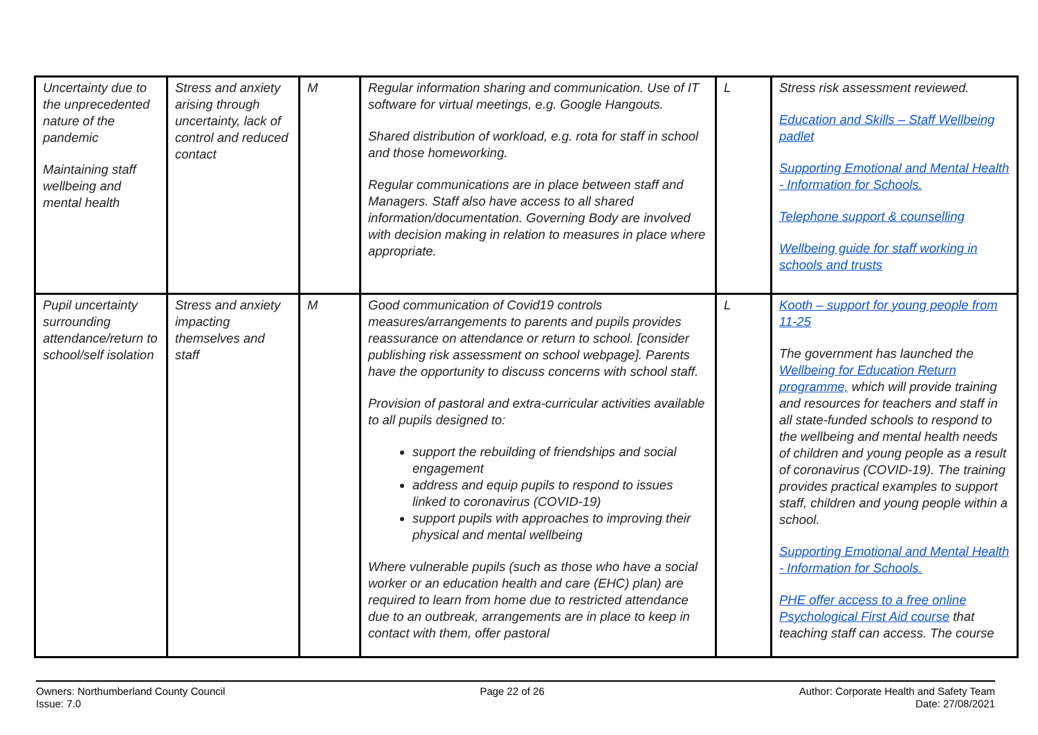| Uncertainty due to the unprecedented nature of the pandemic Maintaining staff wellbeing and mental health | Stress and anxiety arising through uncertainty, lack of control and reduced contact | M | Regular information sharing and communication. Use of IT software for virtual meetings, e.g. Google Hangouts. Shared distribution of workload, e.g. rota for staff in school and those homeworking. Regular communications are in place between staff and Managers. Staff also have access to all shared information/documentation. Governing Body are involved with decision making in relation to measures in place where appropriate. | L | Stress risk assessment reviewed. Education and Skills – Staff Wellbeing padlet Supporting Emotional and Mental Health - Information for Schools. Telephone support & counselling Wellbeing guide for staff working in schools and trusts |
| Pupil uncertainty surrounding attendance/return to school/self isolation | Stress and anxiety impacting themselves and staff | M | Good communication of Covid19 controls measures/arrangements to parents and pupils provides reassurance on attendance or return to school. [consider publishing risk assessment on school webpage]. Parents have the opportunity to discuss concerns with school staff. Provision of pastoral and extra-curricular activities available to all pupils designed to: support the rebuilding of friendships and social engagement address and equip pupils to respond to issues linked to coronavirus (COVID-19) support pupils with approaches to improving their physical and mental wellbeing Where vulnerable pupils (such as those who have a social worker or an education health and care (EHC) plan) are required to learn from home due to restricted attendance due to an outbreak, arrangements are in place to keep in contact with them, offer pastoral | L | Kooth – support for young people from 11-25 The government has launched the Wellbeing for Education Return programme, which will provide training and resources for teachers and staff in all state-funded schools to respond to the wellbeing and mental health needs of children and young people as a result of coronavirus (COVID-19). The training provides practical examples to support staff, children and young people within a school. Supporting Emotional and Mental Health - Information for Schools. PHE offer access to a free online Psychological First Aid course that teaching staff can access. The course |
Owners: Northumberland County Council
Issue: 7.0
Page 22 of 26 Author: Corporate Health and Safety Team
Date: 27/08/2021